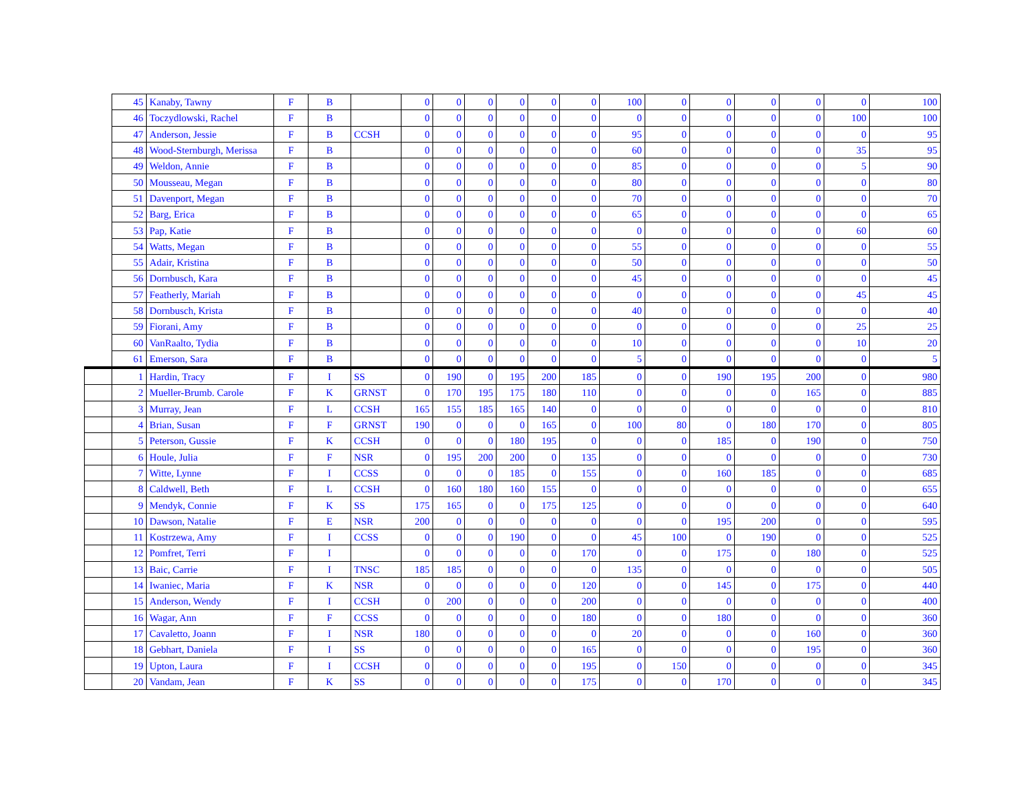| | 45 | Kanaby, Tawny | F | B | | 0 | 0 | 0 | 0 | 0 | 0 | 100 | 0 | 0 | 0 | 0 | 0 | 100 |
| | 46 | Toczydlowski, Rachel | F | B | | 0 | 0 | 0 | 0 | 0 | 0 | 0 | 0 | 0 | 0 | 0 | 100 | 100 |
| | 47 | Anderson, Jessie | F | B | CCSH | 0 | 0 | 0 | 0 | 0 | 0 | 95 | 0 | 0 | 0 | 0 | 0 | 95 |
| | 48 | Wood-Sternburgh, Merissa | F | B | | 0 | 0 | 0 | 0 | 0 | 0 | 60 | 0 | 0 | 0 | 0 | 35 | 95 |
| | 49 | Weldon, Annie | F | B | | 0 | 0 | 0 | 0 | 0 | 0 | 85 | 0 | 0 | 0 | 0 | 5 | 90 |
| | 50 | Mousseau, Megan | F | B | | 0 | 0 | 0 | 0 | 0 | 0 | 80 | 0 | 0 | 0 | 0 | 0 | 80 |
| | 51 | Davenport, Megan | F | B | | 0 | 0 | 0 | 0 | 0 | 0 | 70 | 0 | 0 | 0 | 0 | 0 | 70 |
| | 52 | Barg, Erica | F | B | | 0 | 0 | 0 | 0 | 0 | 0 | 65 | 0 | 0 | 0 | 0 | 0 | 65 |
| | 53 | Pap, Katie | F | B | | 0 | 0 | 0 | 0 | 0 | 0 | 0 | 0 | 0 | 0 | 0 | 60 | 60 |
| | 54 | Watts, Megan | F | B | | 0 | 0 | 0 | 0 | 0 | 0 | 55 | 0 | 0 | 0 | 0 | 0 | 55 |
| | 55 | Adair, Kristina | F | B | | 0 | 0 | 0 | 0 | 0 | 0 | 50 | 0 | 0 | 0 | 0 | 0 | 50 |
| | 56 | Dornbusch, Kara | F | B | | 0 | 0 | 0 | 0 | 0 | 0 | 45 | 0 | 0 | 0 | 0 | 0 | 45 |
| | 57 | Featherly, Mariah | F | B | | 0 | 0 | 0 | 0 | 0 | 0 | 0 | 0 | 0 | 0 | 0 | 45 | 45 |
| | 58 | Dornbusch, Krista | F | B | | 0 | 0 | 0 | 0 | 0 | 0 | 40 | 0 | 0 | 0 | 0 | 0 | 40 |
| | 59 | Fiorani, Amy | F | B | | 0 | 0 | 0 | 0 | 0 | 0 | 0 | 0 | 0 | 0 | 0 | 25 | 25 |
| | 60 | VanRaalto, Tydia | F | B | | 0 | 0 | 0 | 0 | 0 | 0 | 10 | 0 | 0 | 0 | 0 | 10 | 20 |
| | 61 | Emerson, Sara | F | B | | 0 | 0 | 0 | 0 | 0 | 0 | 5 | 0 | 0 | 0 | 0 | 0 | 5 |
| | 1 | Hardin, Tracy | F | I | SS | 0 | 190 | 0 | 195 | 200 | 185 | 0 | 0 | 190 | 195 | 200 | 0 | 980 |
| | 2 | Mueller-Brumb. Carole | F | K | GRNST | 0 | 170 | 195 | 175 | 180 | 110 | 0 | 0 | 0 | 0 | 165 | 0 | 885 |
| | 3 | Murray, Jean | F | L | CCSH | 165 | 155 | 185 | 165 | 140 | 0 | 0 | 0 | 0 | 0 | 0 | 0 | 810 |
| | 4 | Brian, Susan | F | F | GRNST | 190 | 0 | 0 | 0 | 165 | 0 | 100 | 80 | 0 | 180 | 170 | 0 | 805 |
| | 5 | Peterson, Gussie | F | K | CCSH | 0 | 0 | 0 | 180 | 195 | 0 | 0 | 0 | 185 | 0 | 190 | 0 | 750 |
| | 6 | Houle, Julia | F | F | NSR | 0 | 195 | 200 | 200 | 0 | 135 | 0 | 0 | 0 | 0 | 0 | 0 | 730 |
| | 7 | Witte, Lynne | F | I | CCSS | 0 | 0 | 0 | 185 | 0 | 155 | 0 | 0 | 160 | 185 | 0 | 0 | 685 |
| | 8 | Caldwell, Beth | F | L | CCSH | 0 | 160 | 180 | 160 | 155 | 0 | 0 | 0 | 0 | 0 | 0 | 0 | 655 |
| | 9 | Mendyk, Connie | F | K | SS | 175 | 165 | 0 | 0 | 175 | 125 | 0 | 0 | 0 | 0 | 0 | 0 | 640 |
| | 10 | Dawson, Natalie | F | E | NSR | 200 | 0 | 0 | 0 | 0 | 0 | 0 | 0 | 195 | 200 | 0 | 0 | 595 |
| | 11 | Kostrzewa, Amy | F | I | CCSS | 0 | 0 | 0 | 190 | 0 | 0 | 45 | 100 | 0 | 190 | 0 | 0 | 525 |
| | 12 | Pomfret, Terri | F | I | | 0 | 0 | 0 | 0 | 0 | 170 | 0 | 0 | 175 | 0 | 180 | 0 | 525 |
| | 13 | Baic, Carrie | F | I | TNSC | 185 | 185 | 0 | 0 | 0 | 0 | 135 | 0 | 0 | 0 | 0 | 0 | 505 |
| | 14 | Iwaniec, Maria | F | K | NSR | 0 | 0 | 0 | 0 | 0 | 120 | 0 | 0 | 145 | 0 | 175 | 0 | 440 |
| | 15 | Anderson, Wendy | F | I | CCSH | 0 | 200 | 0 | 0 | 0 | 200 | 0 | 0 | 0 | 0 | 0 | 0 | 400 |
| | 16 | Wagar, Ann | F | F | CCSS | 0 | 0 | 0 | 0 | 0 | 180 | 0 | 0 | 180 | 0 | 0 | 0 | 360 |
| | 17 | Cavaletto, Joann | F | I | NSR | 180 | 0 | 0 | 0 | 0 | 0 | 20 | 0 | 0 | 0 | 160 | 0 | 360 |
| | 18 | Gebhart, Daniela | F | I | SS | 0 | 0 | 0 | 0 | 0 | 165 | 0 | 0 | 0 | 0 | 195 | 0 | 360 |
| | 19 | Upton, Laura | F | I | CCSH | 0 | 0 | 0 | 0 | 0 | 195 | 0 | 150 | 0 | 0 | 0 | 0 | 345 |
| | 20 | Vandam, Jean | F | K | SS | 0 | 0 | 0 | 0 | 0 | 175 | 0 | 0 | 170 | 0 | 0 | 0 | 345 |